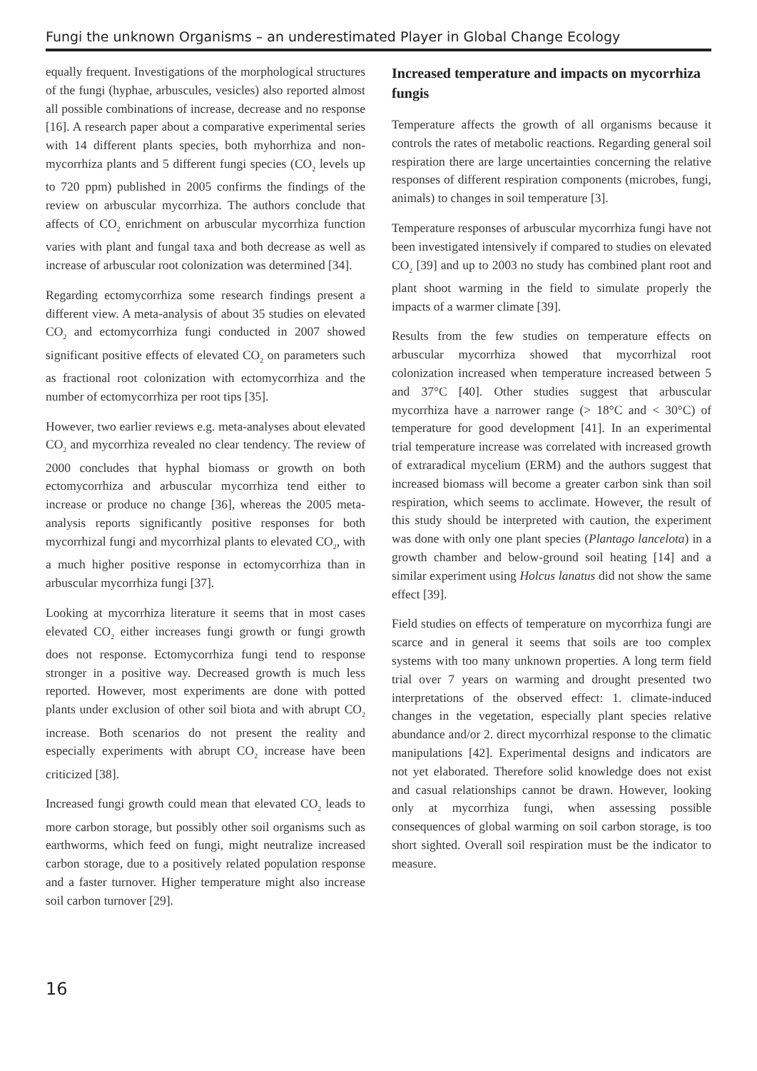Fungi the unknown Organisms – an underestimated Player in Global Change Ecology
equally frequent. Investigations of the morphological structures of the fungi (hyphae, arbuscules, vesicles) also reported almost all possible combinations of increase, decrease and no response [16]. A research paper about a comparative experimental series with 14 different plants species, both myhorrhiza and non-mycorrhiza plants and 5 different fungi species (CO<sub>2</sub> levels up to 720 ppm) published in 2005 confirms the findings of the review on arbuscular mycorrhiza. The authors conclude that affects of CO<sub>2</sub> enrichment on arbuscular mycorrhiza function varies with plant and fungal taxa and both decrease as well as increase of arbuscular root colonization was determined [34].
Regarding ectomycorrhiza some research findings present a different view. A meta-analysis of about 35 studies on elevated CO<sub>2</sub> and ectomycorrhiza fungi conducted in 2007 showed significant positive effects of elevated CO<sub>2</sub> on parameters such as fractional root colonization with ectomycorrhiza and the number of ectomycorrhiza per root tips [35].
However, two earlier reviews e.g. meta-analyses about elevated CO<sub>2</sub> and mycorrhiza revealed no clear tendency. The review of 2000 concludes that hyphal biomass or growth on both ectomycorrhiza and arbuscular mycorrhiza tend either to increase or produce no change [36], whereas the 2005 meta-analysis reports significantly positive responses for both mycorrhizal fungi and mycorrhizal plants to elevated CO<sub>2</sub>, with a much higher positive response in ectomycorrhiza than in arbuscular mycorrhiza fungi [37].
Looking at mycorrhiza literature it seems that in most cases elevated CO<sub>2</sub> either increases fungi growth or fungi growth does not response. Ectomycorrhiza fungi tend to response stronger in a positive way. Decreased growth is much less reported. However, most experiments are done with potted plants under exclusion of other soil biota and with abrupt CO<sub>2</sub> increase. Both scenarios do not present the reality and especially experiments with abrupt CO<sub>2</sub> increase have been criticized [38].
Increased fungi growth could mean that elevated CO<sub>2</sub> leads to more carbon storage, but possibly other soil organisms such as earthworms, which feed on fungi, might neutralize increased carbon storage, due to a positively related population response and a faster turnover. Higher temperature might also increase soil carbon turnover [29].
Increased temperature and impacts on mycorrhiza fungis
Temperature affects the growth of all organisms because it controls the rates of metabolic reactions. Regarding general soil respiration there are large uncertainties concerning the relative responses of different respiration components (microbes, fungi, animals) to changes in soil temperature [3].
Temperature responses of arbuscular mycorrhiza fungi have not been investigated intensively if compared to studies on elevated CO<sub>2</sub> [39] and up to 2003 no study has combined plant root and plant shoot warming in the field to simulate properly the impacts of a warmer climate [39].
Results from the few studies on temperature effects on arbuscular mycorrhiza showed that mycorrhizal root colonization increased when temperature increased between 5 and 37°C [40]. Other studies suggest that arbuscular mycorrhiza have a narrower range (> 18°C and < 30°C) of temperature for good development [41]. In an experimental trial temperature increase was correlated with increased growth of extraradical mycelium (ERM) and the authors suggest that increased biomass will become a greater carbon sink than soil respiration, which seems to acclimate. However, the result of this study should be interpreted with caution, the experiment was done with only one plant species (Plantago lancelota) in a growth chamber and below-ground soil heating [14] and a similar experiment using Holcus lanatus did not show the same effect [39].
Field studies on effects of temperature on mycorrhiza fungi are scarce and in general it seems that soils are too complex systems with too many unknown properties. A long term field trial over 7 years on warming and drought presented two interpretations of the observed effect: 1. climate-induced changes in the vegetation, especially plant species relative abundance and/or 2. direct mycorrhizal response to the climatic manipulations [42]. Experimental designs and indicators are not yet elaborated. Therefore solid knowledge does not exist and casual relationships cannot be drawn. However, looking only at mycorrhiza fungi, when assessing possible consequences of global warming on soil carbon storage, is too short sighted. Overall soil respiration must be the indicator to measure.
16